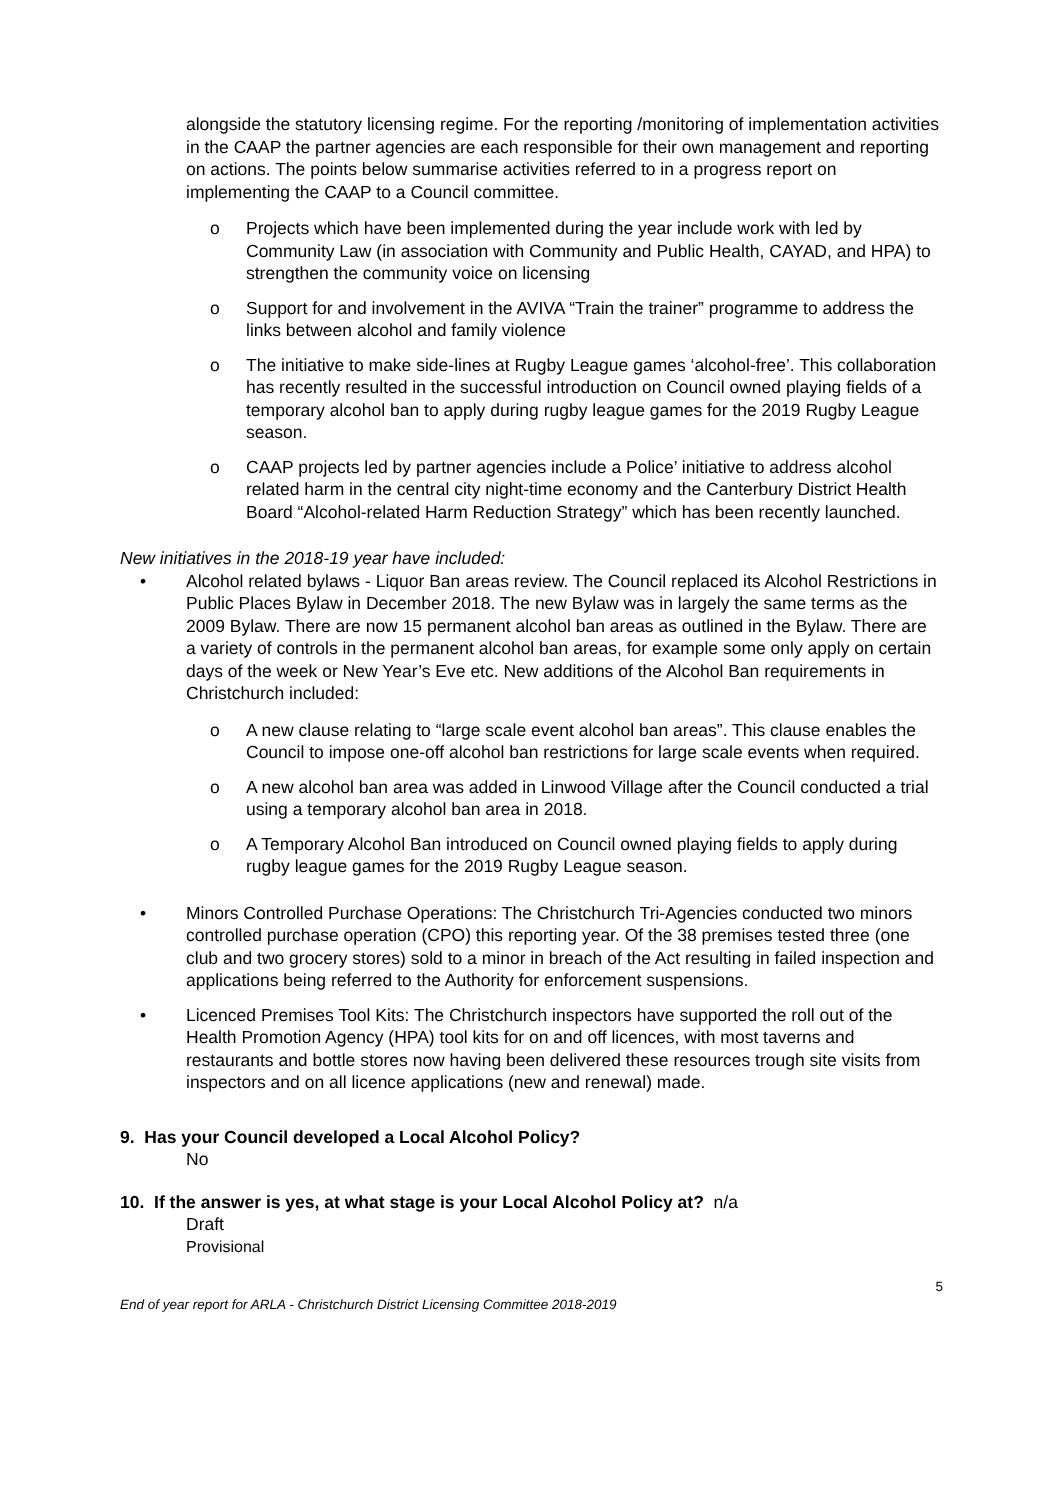alongside the statutory licensing regime. For the reporting /monitoring of implementation activities in the CAAP the partner agencies are each responsible for their own management and reporting on actions. The points below summarise activities referred to in a progress report on implementing the CAAP to a Council committee.
o Projects which have been implemented during the year include work with led by Community Law (in association with Community and Public Health, CAYAD, and HPA) to strengthen the community voice on licensing
o Support for and involvement in the AVIVA “Train the trainer” programme to address the links between alcohol and family violence
o The initiative to make side-lines at Rugby League games ‘alcohol-free’. This collaboration has recently resulted in the successful introduction on Council owned playing fields of a temporary alcohol ban to apply during rugby league games for the 2019 Rugby League season.
o CAAP projects led by partner agencies include a Police’ initiative to address alcohol related harm in the central city night-time economy and the Canterbury District Health Board “Alcohol-related Harm Reduction Strategy” which has been recently launched.
New initiatives in the 2018-19 year have included:
• Alcohol related bylaws - Liquor Ban areas review. The Council replaced its Alcohol Restrictions in Public Places Bylaw in December 2018. The new Bylaw was in largely the same terms as the 2009 Bylaw. There are now 15 permanent alcohol ban areas as outlined in the Bylaw. There are a variety of controls in the permanent alcohol ban areas, for example some only apply on certain days of the week or New Year’s Eve etc. New additions of the Alcohol Ban requirements in Christchurch included:
o A new clause relating to “large scale event alcohol ban areas”. This clause enables the Council to impose one-off alcohol ban restrictions for large scale events when required.
o A new alcohol ban area was added in Linwood Village after the Council conducted a trial using a temporary alcohol ban area in 2018.
o A Temporary Alcohol Ban introduced on Council owned playing fields to apply during rugby league games for the 2019 Rugby League season.
• Minors Controlled Purchase Operations: The Christchurch Tri-Agencies conducted two minors controlled purchase operation (CPO) this reporting year. Of the 38 premises tested three (one club and two grocery stores) sold to a minor in breach of the Act resulting in failed inspection and applications being referred to the Authority for enforcement suspensions.
• Licenced Premises Tool Kits: The Christchurch inspectors have supported the roll out of the Health Promotion Agency (HPA) tool kits for on and off licences, with most taverns and restaurants and bottle stores now having been delivered these resources trough site visits from inspectors and on all licence applications (new and renewal) made.
9. Has your Council developed a Local Alcohol Policy?
No
10. If the answer is yes, at what stage is your Local Alcohol Policy at? n/a
Draft
Provisional
End of year report for ARLA - Christchurch District Licensing Committee 2018-2019 5